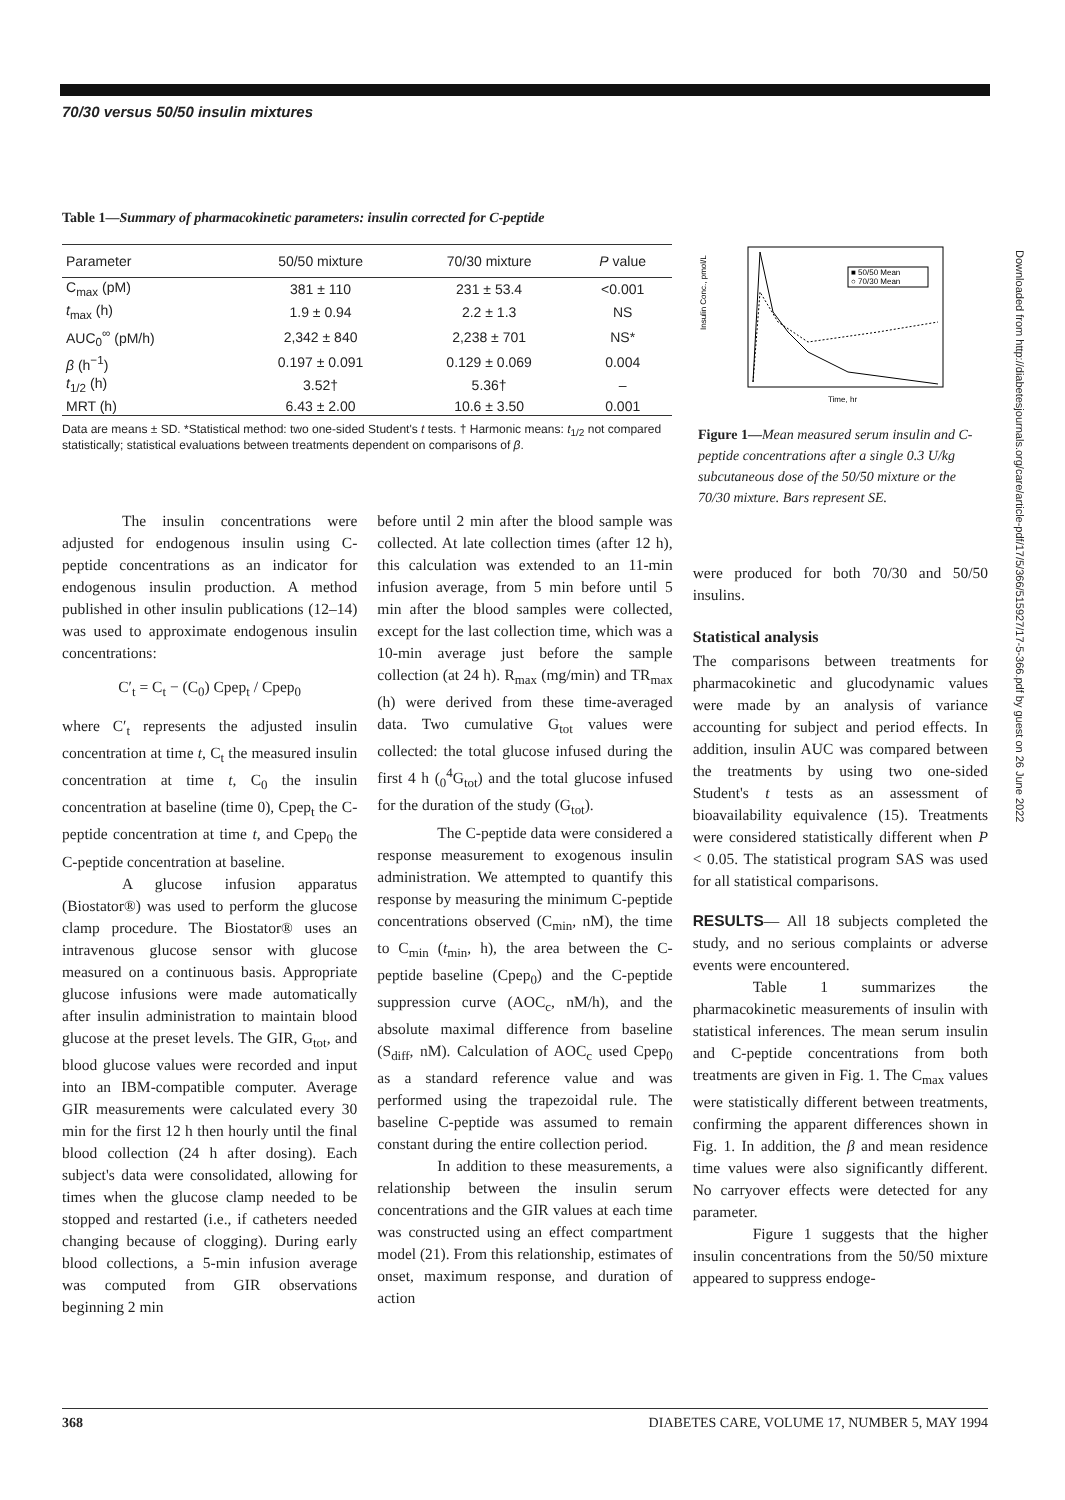70/30 versus 50/50 insulin mixtures
Table 1—Summary of pharmacokinetic parameters: insulin corrected for C-peptide
| Parameter | 50/50 mixture | 70/30 mixture | P value |
| --- | --- | --- | --- |
| C<sub>max</sub> (pM) | 381 ± 110 | 231 ± 53.4 | <0.001 |
| t<sub>max</sub> (h) | 1.9 ± 0.94 | 2.2 ± 1.3 | NS |
| AUC<sub>0</sub><sup>∞</sup> (pM/h) | 2,342 ± 840 | 2,238 ± 701 | NS* |
| β (h<sup>−1</sup>) | 0.197 ± 0.091 | 0.129 ± 0.069 | 0.004 |
| t<sub>1/2</sub> (h) | 3.52† | 5.36† | – |
| MRT (h) | 6.43 ± 2.00 | 10.6 ± 3.50 | 0.001 |
Data are means ± SD. *Statistical method: two one-sided Student's t tests. † Harmonic means: t<sub>1/2</sub> not compared statistically; statistical evaluations between treatments dependent on comparisons of β.
Insulin Conc., pmol/L
■ 50/50 Mean
○ 70/30 Mean
Time, hr
Figure 1—Mean measured serum insulin and C-peptide concentrations after a single 0.3 U/kg subcutaneous dose of the 50/50 mixture or the 70/30 mixture. Bars represent SE.
The insulin concentrations were adjusted for endogenous insulin using C-peptide concentrations as an indicator for endogenous insulin production. A method published in other insulin publications (12–14) was used to approximate endogenous insulin concentrations:
C′<sub>t</sub> = C<sub>t</sub> − (C<sub>0</sub>) Cpep<sub>t</sub> / Cpep<sub>0</sub>
where C′<sub>t</sub> represents the adjusted insulin concentration at time t, C<sub>t</sub> the measured insulin concentration at time t, C<sub>0</sub> the insulin concentration at baseline (time 0), Cpep<sub>t</sub> the C-peptide concentration at time t, and Cpep<sub>0</sub> the C-peptide concentration at baseline.
A glucose infusion apparatus (Biostator®) was used to perform the glucose clamp procedure. The Biostator® uses an intravenous glucose sensor with glucose measured on a continuous basis. Appropriate glucose infusions were made automatically after insulin administration to maintain blood glucose at the preset levels. The GIR, G<sub>tot</sub>, and blood glucose values were recorded and input into an IBM-compatible computer. Average GIR measurements were calculated every 30 min for the first 12 h then hourly until the final blood collection (24 h after dosing). Each subject's data were consolidated, allowing for times when the glucose clamp needed to be stopped and restarted (i.e., if catheters needed changing because of clogging). During early blood collections, a 5-min infusion average was computed from GIR observations beginning 2 min
before until 2 min after the blood sample was collected. At late collection times (after 12 h), this calculation was extended to an 11-min infusion average, from 5 min before until 5 min after the blood samples were collected, except for the last collection time, which was a 10-min average just before the sample collection (at 24 h). R<sub>max</sub> (mg/min) and TR<sub>max</sub> (h) were derived from these time-averaged data. Two cumulative G<sub>tot</sub> values were collected: the total glucose infused during the first 4 h (<sub>0</sub><sup>4</sup>G<sub>tot</sub>) and the total glucose infused for the duration of the study (G<sub>tot</sub>).
The C-peptide data were considered a response measurement to exogenous insulin administration. We attempted to quantify this response by measuring the minimum C-peptide concentrations observed (C<sub>min</sub>, nM), the time to C<sub>min</sub> (t<sub>min</sub>, h), the area between the C-peptide baseline (Cpep<sub>0</sub>) and the C-peptide suppression curve (AOC<sub>c</sub>, nM/h), and the absolute maximal difference from baseline (S<sub>diff</sub>, nM). Calculation of AOC<sub>c</sub> used Cpep<sub>0</sub> as a standard reference value and was performed using the trapezoidal rule. The baseline C-peptide was assumed to remain constant during the entire collection period.
In addition to these measurements, a relationship between the insulin serum concentrations and the GIR values at each time was constructed using an effect compartment model (21). From this relationship, estimates of onset, maximum response, and duration of action
were produced for both 70/30 and 50/50 insulins.
Statistical analysis
The comparisons between treatments for pharmacokinetic and glucodynamic values were made by an analysis of variance accounting for subject and period effects. In addition, insulin AUC was compared between the treatments by using two one-sided Student's t tests as an assessment of bioavailability equivalence (15). Treatments were considered statistically different when P < 0.05. The statistical program SAS was used for all statistical comparisons.
RESULTS— All 18 subjects completed the study, and no serious complaints or adverse events were encountered.
Table 1 summarizes the pharmacokinetic measurements of insulin with statistical inferences. The mean serum insulin and C-peptide concentrations from both treatments are given in Fig. 1. The C<sub>max</sub> values were statistically different between treatments, confirming the apparent differences shown in Fig. 1. In addition, the β and mean residence time values were also significantly different. No carryover effects were detected for any parameter.
Figure 1 suggests that the higher insulin concentrations from the 50/50 mixture appeared to suppress endoge-
368 DIABETES CARE, VOLUME 17, NUMBER 5, MAY 1994
Downloaded from http://diabetesjournals.org/care/article-pdf/17/5/366/515927/17-5-366.pdf by guest on 26 June 2022